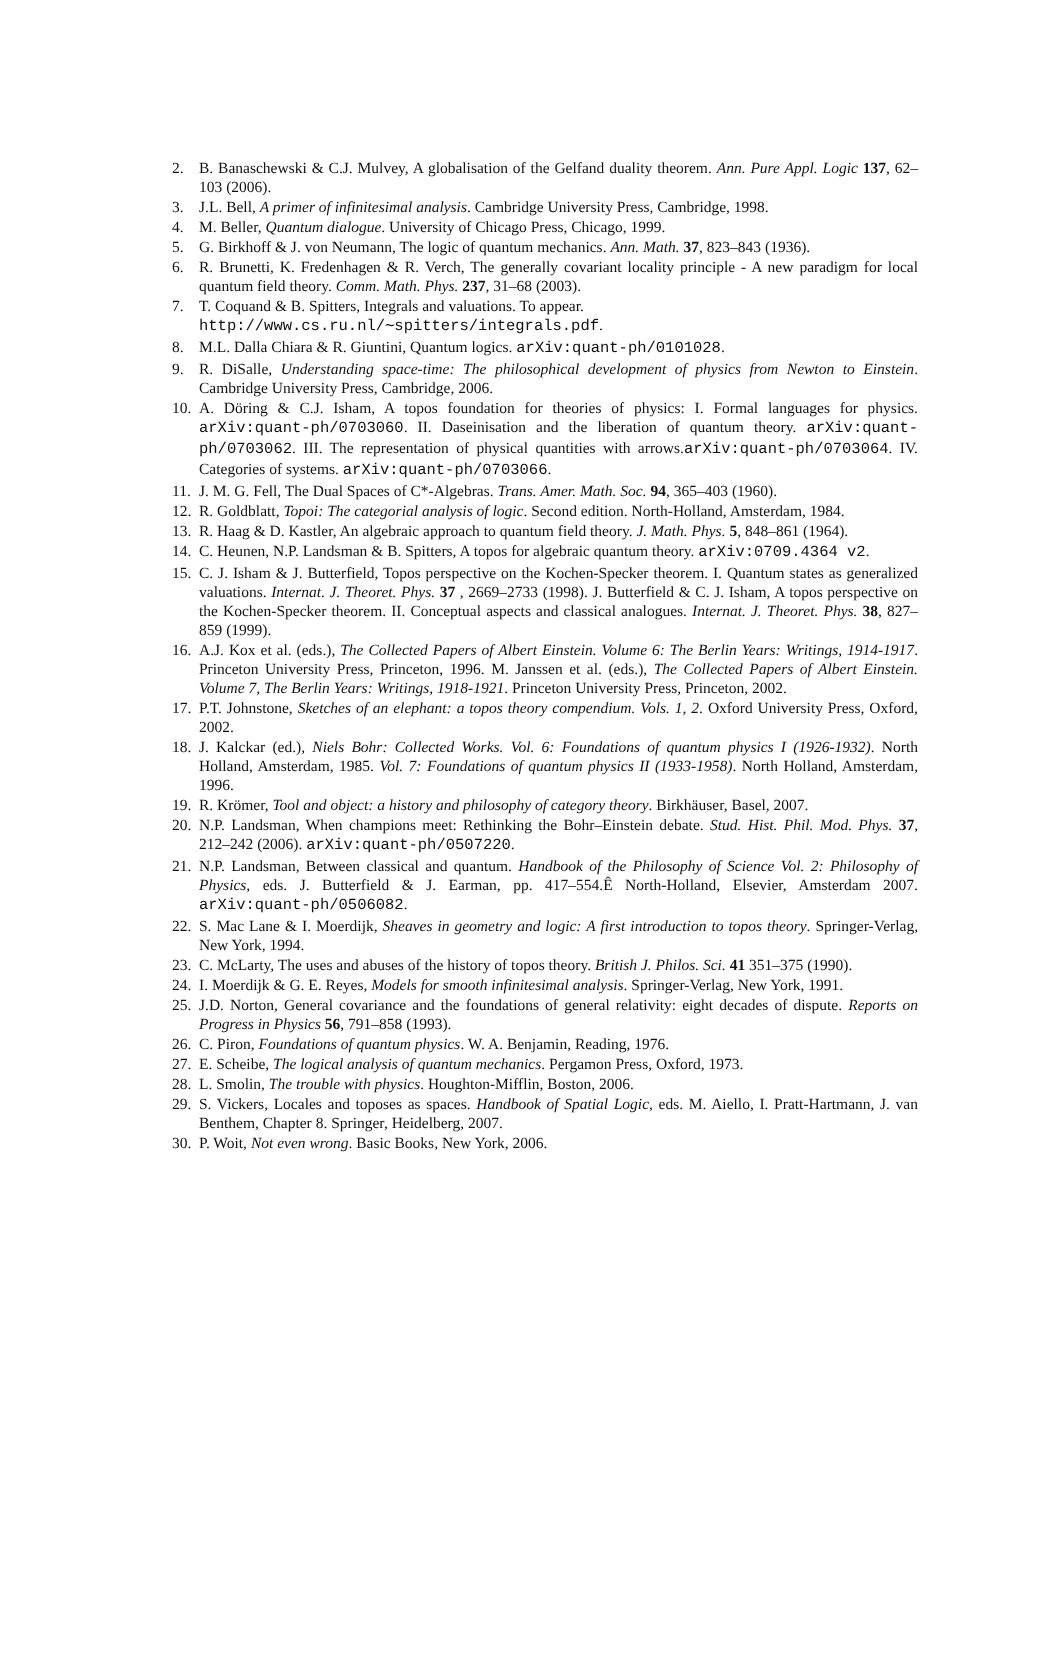2. B. Banaschewski & C.J. Mulvey, A globalisation of the Gelfand duality theorem. Ann. Pure Appl. Logic 137, 62–103 (2006).
3. J.L. Bell, A primer of infinitesimal analysis. Cambridge University Press, Cambridge, 1998.
4. M. Beller, Quantum dialogue. University of Chicago Press, Chicago, 1999.
5. G. Birkhoff & J. von Neumann, The logic of quantum mechanics. Ann. Math. 37, 823–843 (1936).
6. R. Brunetti, K. Fredenhagen & R. Verch, The generally covariant locality principle - A new paradigm for local quantum field theory. Comm. Math. Phys. 237, 31–68 (2003).
7. T. Coquand & B. Spitters, Integrals and valuations. To appear.
http://www.cs.ru.nl/∼spitters/integrals.pdf.
8. M.L. Dalla Chiara & R. Giuntini, Quantum logics. arXiv:quant-ph/0101028.
9. R. DiSalle, Understanding space-time: The philosophical development of physics from Newton to Einstein. Cambridge University Press, Cambridge, 2006.
10. A. Döring & C.J. Isham, A topos foundation for theories of physics: I. Formal languages for physics. arXiv:quant-ph/0703060. II. Daseinisation and the liberation of quantum theory. arXiv:quant-ph/0703062. III. The representation of physical quantities with arrows.arXiv:quant-ph/0703064. IV. Categories of systems. arXiv:quant-ph/0703066.
11. J. M. G. Fell, The Dual Spaces of C*-Algebras. Trans. Amer. Math. Soc. 94, 365–403 (1960).
12. R. Goldblatt, Topoi: The categorial analysis of logic. Second edition. North-Holland, Amsterdam, 1984.
13. R. Haag & D. Kastler, An algebraic approach to quantum field theory. J. Math. Phys. 5, 848–861 (1964).
14. C. Heunen, N.P. Landsman & B. Spitters, A topos for algebraic quantum theory. arXiv:0709.4364 v2.
15. C. J. Isham & J. Butterfield, Topos perspective on the Kochen-Specker theorem. I. Quantum states as generalized valuations. Internat. J. Theoret. Phys. 37 , 2669–2733 (1998). J. Butterfield & C. J. Isham, A topos perspective on the Kochen-Specker theorem. II. Conceptual aspects and classical analogues. Internat. J. Theoret. Phys. 38, 827–859 (1999).
16. A.J. Kox et al. (eds.), The Collected Papers of Albert Einstein. Volume 6: The Berlin Years: Writings, 1914-1917. Princeton University Press, Princeton, 1996. M. Janssen et al. (eds.), The Collected Papers of Albert Einstein. Volume 7, The Berlin Years: Writings, 1918-1921. Princeton University Press, Princeton, 2002.
17. P.T. Johnstone, Sketches of an elephant: a topos theory compendium. Vols. 1, 2. Oxford University Press, Oxford, 2002.
18. J. Kalckar (ed.), Niels Bohr: Collected Works. Vol. 6: Foundations of quantum physics I (1926-1932). North Holland, Amsterdam, 1985. Vol. 7: Foundations of quantum physics II (1933-1958). North Holland, Amsterdam, 1996.
19. R. Krömer, Tool and object: a history and philosophy of category theory. Birkhäuser, Basel, 2007.
20. N.P. Landsman, When champions meet: Rethinking the Bohr–Einstein debate. Stud. Hist. Phil. Mod. Phys. 37, 212–242 (2006). arXiv:quant-ph/0507220.
21. N.P. Landsman, Between classical and quantum. Handbook of the Philosophy of Science Vol. 2: Philosophy of Physics, eds. J. Butterfield & J. Earman, pp. 417–554.Ê North-Holland, Elsevier, Amsterdam 2007. arXiv:quant-ph/0506082.
22. S. Mac Lane & I. Moerdijk, Sheaves in geometry and logic: A first introduction to topos theory. Springer-Verlag, New York, 1994.
23. C. McLarty, The uses and abuses of the history of topos theory. British J. Philos. Sci. 41 351–375 (1990).
24. I. Moerdijk & G. E. Reyes, Models for smooth infinitesimal analysis. Springer-Verlag, New York, 1991.
25. J.D. Norton, General covariance and the foundations of general relativity: eight decades of dispute. Reports on Progress in Physics 56, 791–858 (1993).
26. C. Piron, Foundations of quantum physics. W. A. Benjamin, Reading, 1976.
27. E. Scheibe, The logical analysis of quantum mechanics. Pergamon Press, Oxford, 1973.
28. L. Smolin, The trouble with physics. Houghton-Mifflin, Boston, 2006.
29. S. Vickers, Locales and toposes as spaces. Handbook of Spatial Logic, eds. M. Aiello, I. Pratt-Hartmann, J. van Benthem, Chapter 8. Springer, Heidelberg, 2007.
30. P. Woit, Not even wrong. Basic Books, New York, 2006.